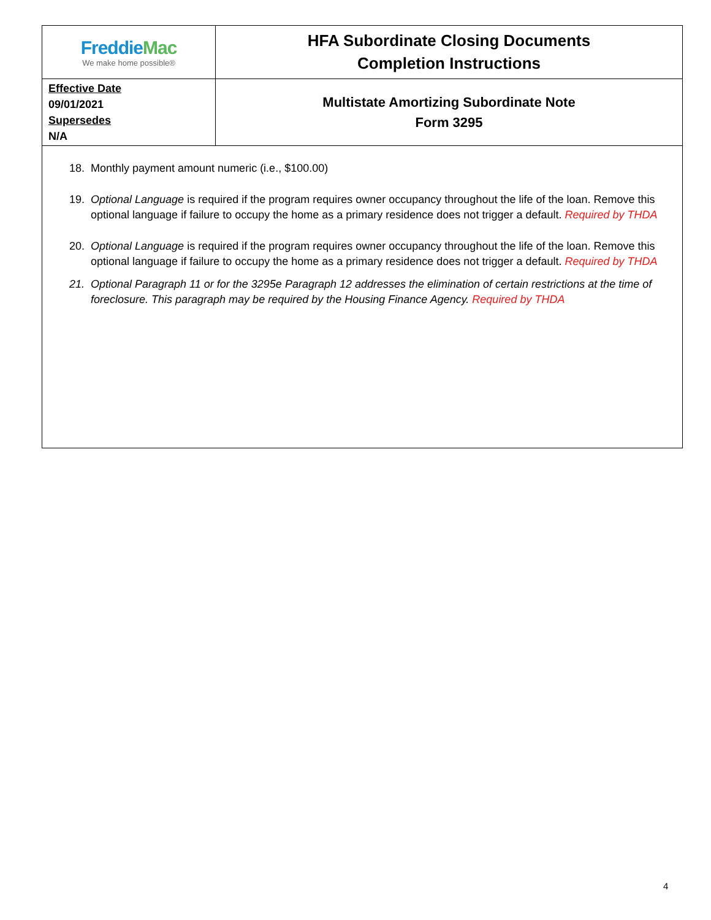| Freddie Mac We make home possible® | HFA Subordinate Closing Documents Completion Instructions |
| Effective Date 09/01/2021 Supersedes N/A | Multistate Amortizing Subordinate Note Form 3295 |
18. Monthly payment amount numeric (i.e., $100.00)
19. Optional Language is required if the program requires owner occupancy throughout the life of the loan. Remove this optional language if failure to occupy the home as a primary residence does not trigger a default. Required by THDA
20. Optional Language is required if the program requires owner occupancy throughout the life of the loan. Remove this optional language if failure to occupy the home as a primary residence does not trigger a default. Required by THDA
21. Optional Paragraph 11 or for the 3295e Paragraph 12 addresses the elimination of certain restrictions at the time of foreclosure. This paragraph may be required by the Housing Finance Agency. Required by THDA
4